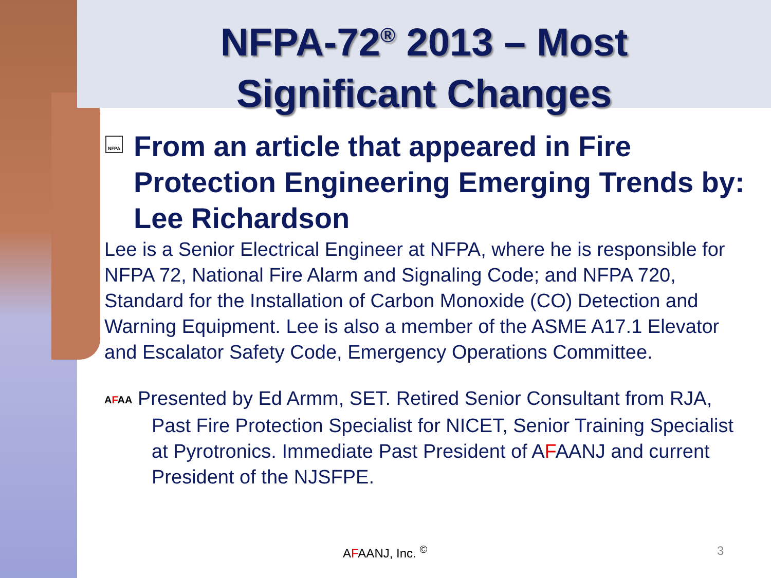NFPA-72<sup>®</sup> 2013 – Most
Significant Changes
NFPA From an article that appeared in Fire Protection Engineering Emerging Trends by: Lee Richardson
Lee is a Senior Electrical Engineer at NFPA, where he is responsible for NFPA 72, National Fire Alarm and Signaling Code; and NFPA 720, Standard for the Installation of Carbon Monoxide (CO) Detection and Warning Equipment. Lee is also a member of the ASME A17.1 Elevator and Escalator Safety Code, Emergency Operations Committee.
AFAA Presented by Ed Armm, SET. Retired Senior Consultant from RJA, Past Fire Protection Specialist for NICET, Senior Training Specialist at Pyrotronics. Immediate Past President of AFAANJ and current President of the NJSFPE.
AFAANJ, Inc. <sup>©</sup> 3